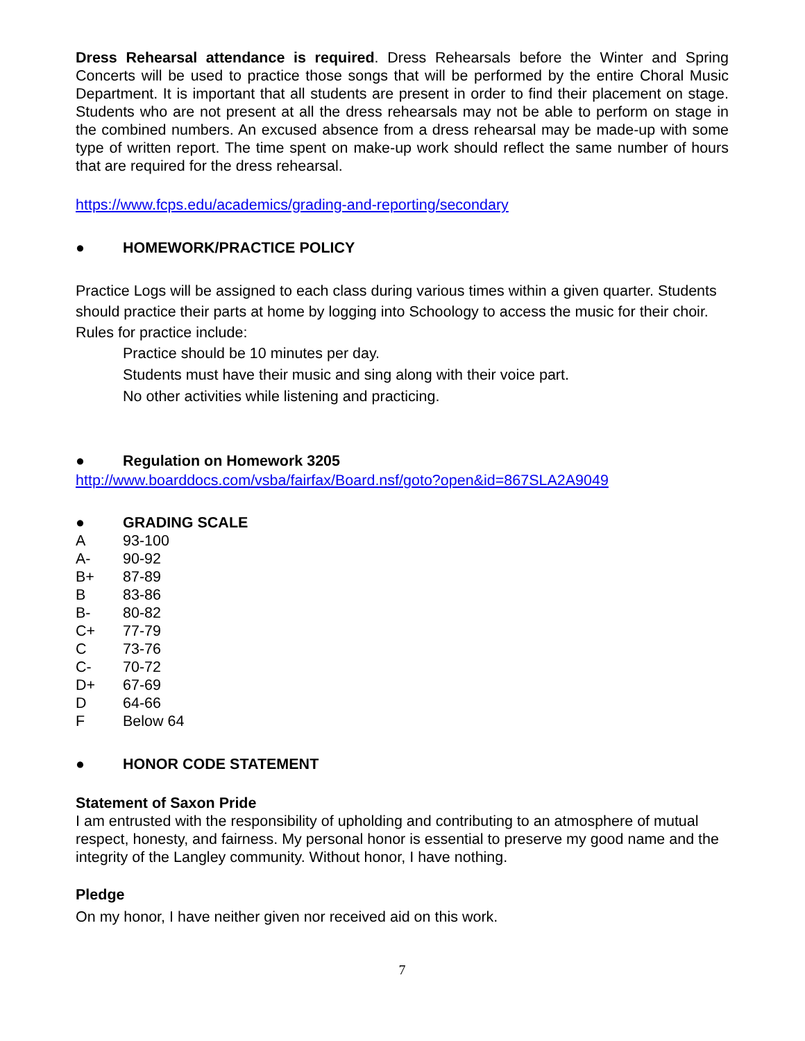Dress Rehearsal attendance is required. Dress Rehearsals before the Winter and Spring Concerts will be used to practice those songs that will be performed by the entire Choral Music Department. It is important that all students are present in order to find their placement on stage. Students who are not present at all the dress rehearsals may not be able to perform on stage in the combined numbers. An excused absence from a dress rehearsal may be made-up with some type of written report. The time spent on make-up work should reflect the same number of hours that are required for the dress rehearsal.
https://www.fcps.edu/academics/grading-and-reporting/secondary
● HOMEWORK/PRACTICE POLICY
Practice Logs will be assigned to each class during various times within a given quarter. Students should practice their parts at home by logging into Schoology to access the music for their choir. Rules for practice include:
Practice should be 10 minutes per day.
Students must have their music and sing along with their voice part.
No other activities while listening and practicing.
● Regulation on Homework 3205
http://www.boarddocs.com/vsba/fairfax/Board.nsf/goto?open&id=867SLA2A9049
● GRADING SCALE
| A | 93-100 |
| A- | 90-92 |
| B+ | 87-89 |
| B | 83-86 |
| B- | 80-82 |
| C+ | 77-79 |
| C | 73-76 |
| C- | 70-72 |
| D+ | 67-69 |
| D | 64-66 |
| F | Below 64 |
● HONOR CODE STATEMENT
Statement of Saxon Pride
I am entrusted with the responsibility of upholding and contributing to an atmosphere of mutual respect, honesty, and fairness. My personal honor is essential to preserve my good name and the integrity of the Langley community. Without honor, I have nothing.
Pledge
On my honor, I have neither given nor received aid on this work.
7